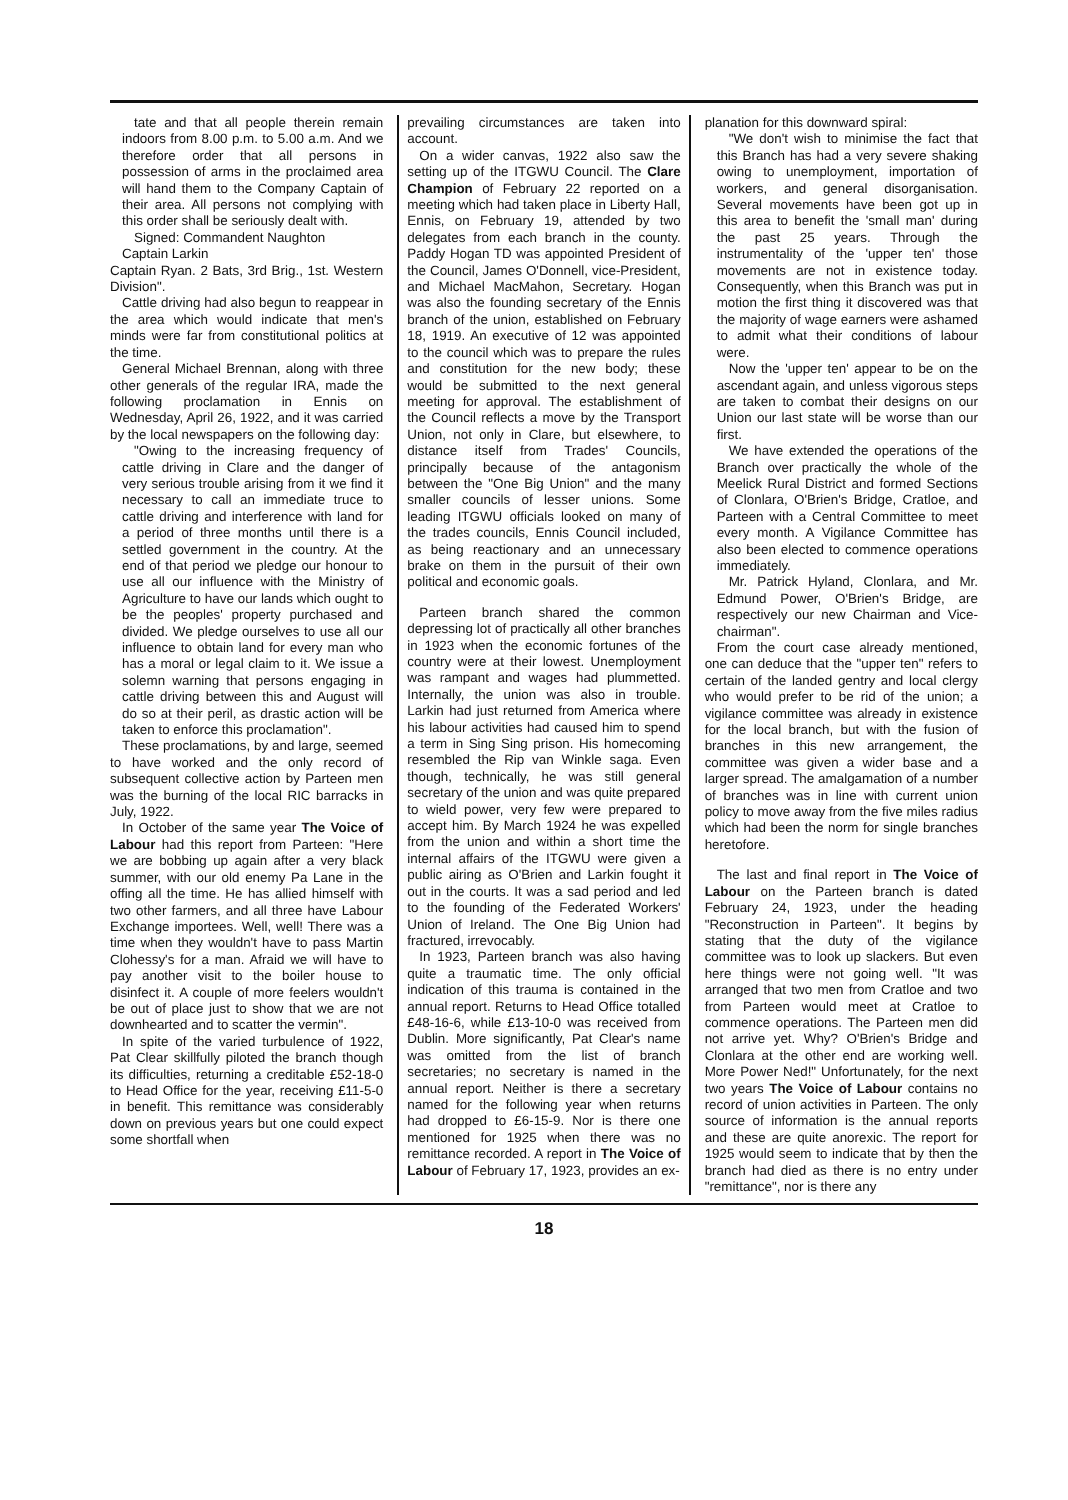tate and that all people therein remain indoors from 8.00 p.m. to 5.00 a.m. And we therefore order that all persons in possession of arms in the proclaimed area will hand them to the Company Captain of their area. All persons not complying with this order shall be seriously dealt with.
Signed: Commandent Naughton
Captain Larkin
Captain Ryan. 2 Bats, 3rd Brig., 1st. Western Division".
Cattle driving had also begun to reappear in the area which would indicate that men's minds were far from constitutional politics at the time.
General Michael Brennan, along with three other generals of the regular IRA, made the following proclamation in Ennis on Wednesday, April 26, 1922, and it was carried by the local newspapers on the following day:
"Owing to the increasing frequency of cattle driving in Clare and the danger of very serious trouble arising from it we find it necessary to call an immediate truce to cattle driving and interference with land for a period of three months until there is a settled government in the country. At the end of that period we pledge our honour to use all our influence with the Ministry of Agriculture to have our lands which ought to be the peoples' property purchased and divided. We pledge ourselves to use all our influence to obtain land for every man who has a moral or legal claim to it. We issue a solemn warning that persons engaging in cattle driving between this and August will do so at their peril, as drastic action will be taken to enforce this proclamation".
These proclamations, by and large, seemed to have worked and the only record of subsequent collective action by Parteen men was the burning of the local RIC barracks in July, 1922.
In October of the same year The Voice of Labour had this report from Parteen: "Here we are bobbing up again after a very black summer, with our old enemy Pa Lane in the offing all the time. He has allied himself with two other farmers, and all three have Labour Exchange importees. Well, well! There was a time when they wouldn't have to pass Martin Clohessy's for a man. Afraid we will have to pay another visit to the boiler house to disinfect it. A couple of more feelers wouldn't be out of place just to show that we are not downhearted and to scatter the vermin".
In spite of the varied turbulence of 1922, Pat Clear skillfully piloted the branch though its difficulties, returning a creditable £52-18-0 to Head Office for the year, receiving £11-5-0 in benefit. This remittance was considerably down on previous years but one could expect some shortfall when
prevailing circumstances are taken into account.
On a wider canvas, 1922 also saw the setting up of the ITGWU Council. The Clare Champion of February 22 reported on a meeting which had taken place in Liberty Hall, Ennis, on February 19, attended by two delegates from each branch in the county. Paddy Hogan TD was appointed President of the Council, James O'Donnell, vice-President, and Michael MacMahon, Secretary. Hogan was also the founding secretary of the Ennis branch of the union, established on February 18, 1919. An executive of 12 was appointed to the council which was to prepare the rules and constitution for the new body; these would be submitted to the next general meeting for approval. The establishment of the Council reflects a move by the Transport Union, not only in Clare, but elsewhere, to distance itself from Trades' Councils, principally because of the antagonism between the "One Big Union" and the many smaller councils of lesser unions. Some leading ITGWU officials looked on many of the trades councils, Ennis Council included, as being reactionary and an unnecessary brake on them in the pursuit of their own political and economic goals.
Parteen branch shared the common depressing lot of practically all other branches in 1923 when the economic fortunes of the country were at their lowest. Unemployment was rampant and wages had plummetted. Internally, the union was also in trouble. Larkin had just returned from America where his labour activities had caused him to spend a term in Sing Sing prison. His homecoming resembled the Rip van Winkle saga. Even though, technically, he was still general secretary of the union and was quite prepared to wield power, very few were prepared to accept him. By March 1924 he was expelled from the union and within a short time the internal affairs of the ITGWU were given a public airing as O'Brien and Larkin fought it out in the courts. It was a sad period and led to the founding of the Federated Workers' Union of Ireland. The One Big Union had fractured, irrevocably.
In 1923, Parteen branch was also having quite a traumatic time. The only official indication of this trauma is contained in the annual report. Returns to Head Office totalled £48-16-6, while £13-10-0 was received from Dublin. More significantly, Pat Clear's name was omitted from the list of branch secretaries; no secretary is named in the annual report. Neither is there a secretary named for the following year when returns had dropped to £6-15-9. Nor is there one mentioned for 1925 when there was no remittance recorded. A report in The Voice of Labour of February 17, 1923, provides an ex-
planation for this downward spiral:
"We don't wish to minimise the fact that this Branch has had a very severe shaking owing to unemployment, importation of workers, and general disorganisation. Several movements have been got up in this area to benefit the 'small man' during the past 25 years. Through the instrumentality of the 'upper ten' those movements are not in existence today. Consequently, when this Branch was put in motion the first thing it discovered was that the majority of wage earners were ashamed to admit what their conditions of labour were.
Now the 'upper ten' appear to be on the ascendant again, and unless vigorous steps are taken to combat their designs on our Union our last state will be worse than our first.
We have extended the operations of the Branch over practically the whole of the Meelick Rural District and formed Sections of Clonlara, O'Brien's Bridge, Cratloe, and Parteen with a Central Committee to meet every month. A Vigilance Committee has also been elected to commence operations immediately.
Mr. Patrick Hyland, Clonlara, and Mr. Edmund Power, O'Brien's Bridge, are respectively our new Chairman and Vice-chairman".
From the court case already mentioned, one can deduce that the "upper ten" refers to certain of the landed gentry and local clergy who would prefer to be rid of the union; a vigilance committee was already in existence for the local branch, but with the fusion of branches in this new arrangement, the committee was given a wider base and a larger spread. The amalgamation of a number of branches was in line with current union policy to move away from the five miles radius which had been the norm for single branches heretofore.
The last and final report in The Voice of Labour on the Parteen branch is dated February 24, 1923, under the heading "Reconstruction in Parteen". It begins by stating that the duty of the vigilance committee was to look up slackers. But even here things were not going well. "It was arranged that two men from Cratloe and two from Parteen would meet at Cratloe to commence operations. The Parteen men did not arrive yet. Why? O'Brien's Bridge and Clonlara at the other end are working well. More Power Ned!" Unfortunately, for the next two years The Voice of Labour contains no record of union activities in Parteen. The only source of information is the annual reports and these are quite anorexic. The report for 1925 would seem to indicate that by then the branch had died as there is no entry under "remittance", nor is there any
18